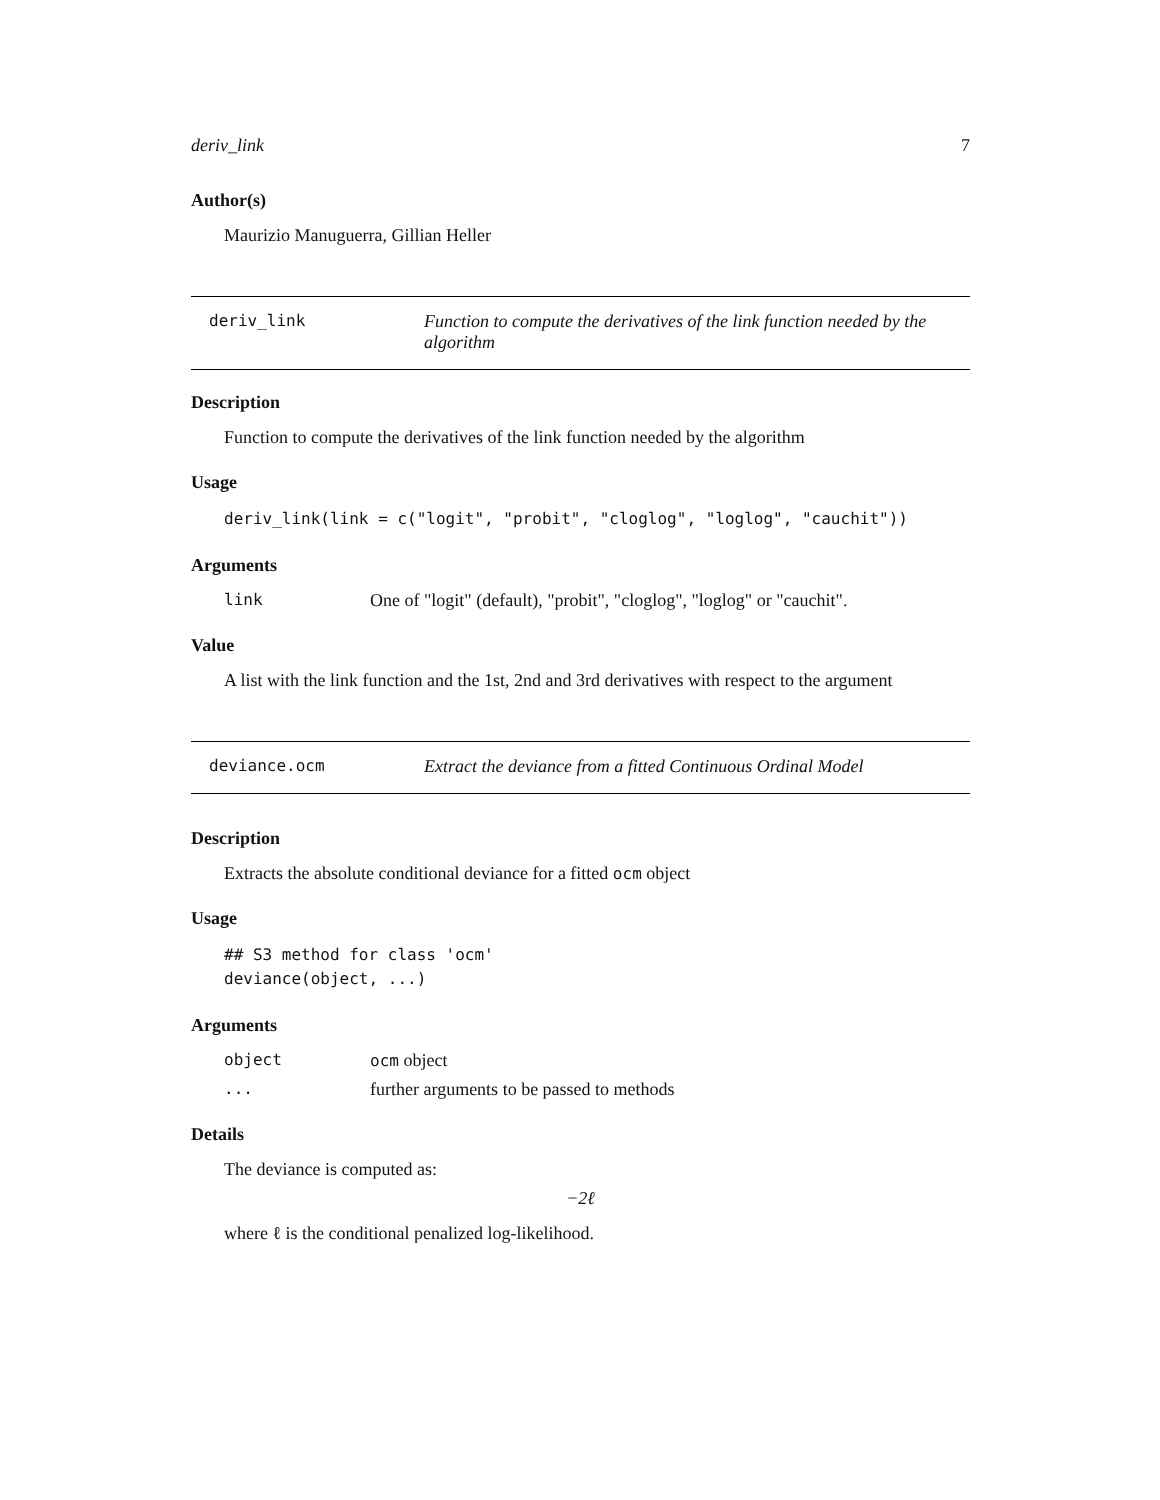deriv_link 7
Author(s)
Maurizio Manuguerra, Gillian Heller
deriv_link Function to compute the derivatives of the link function needed by the algorithm
Description
Function to compute the derivatives of the link function needed by the algorithm
Usage
deriv_link(link = c("logit", "probit", "cloglog", "loglog", "cauchit"))
Arguments
link One of "logit" (default), "probit", "cloglog", "loglog" or "cauchit".
Value
A list with the link function and the 1st, 2nd and 3rd derivatives with respect to the argument
deviance.ocm Extract the deviance from a fitted Continuous Ordinal Model
Description
Extracts the absolute conditional deviance for a fitted ocm object
Usage
## S3 method for class 'ocm'
deviance(object, ...)
Arguments
object ocm object
... further arguments to be passed to methods
Details
The deviance is computed as:
−2ℓ
where ℓ is the conditional penalized log-likelihood.